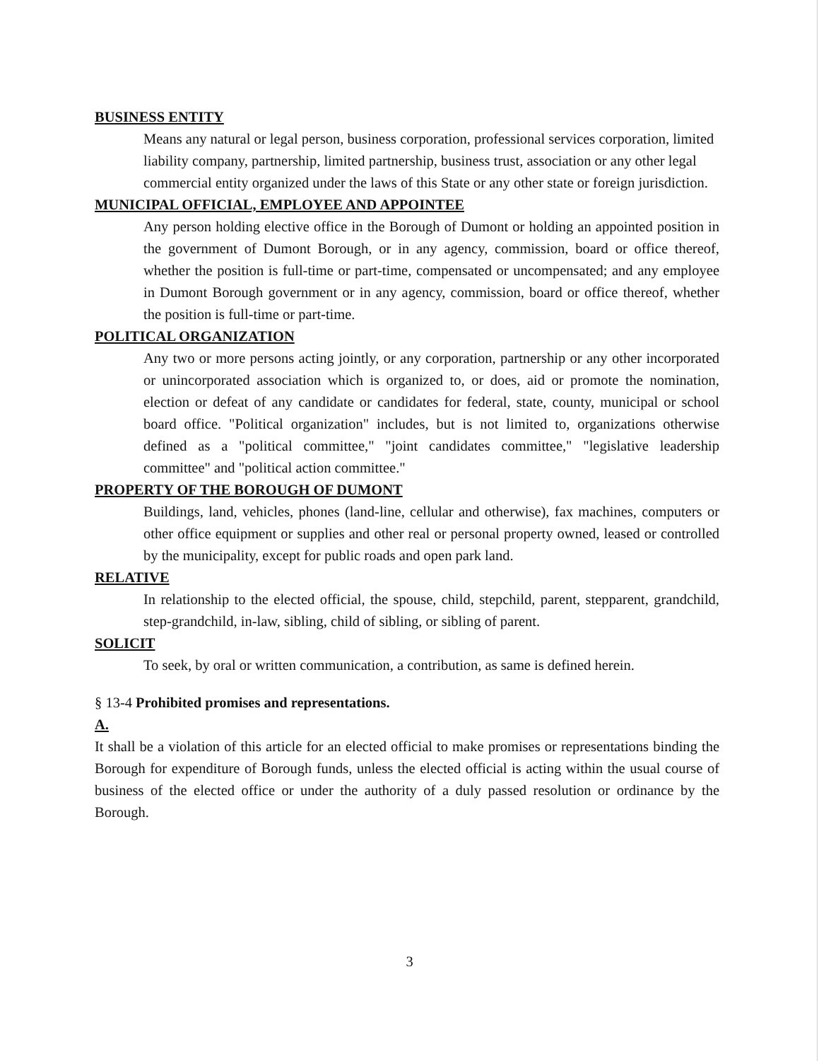BUSINESS ENTITY
Means any natural or legal person, business corporation, professional services corporation, limited liability company, partnership, limited partnership, business trust, association or any other legal commercial entity organized under the laws of this State or any other state or foreign jurisdiction.
MUNICIPAL OFFICIAL, EMPLOYEE AND APPOINTEE
Any person holding elective office in the Borough of Dumont or holding an appointed position in the government of Dumont Borough, or in any agency, commission, board or office thereof, whether the position is full-time or part-time, compensated or uncompensated; and any employee in Dumont Borough government or in any agency, commission, board or office thereof, whether the position is full-time or part-time.
POLITICAL ORGANIZATION
Any two or more persons acting jointly, or any corporation, partnership or any other incorporated or unincorporated association which is organized to, or does, aid or promote the nomination, election or defeat of any candidate or candidates for federal, state, county, municipal or school board office. "Political organization" includes, but is not limited to, organizations otherwise defined as a "political committee," "joint candidates committee," "legislative leadership committee" and "political action committee."
PROPERTY OF THE BOROUGH OF DUMONT
Buildings, land, vehicles, phones (land-line, cellular and otherwise), fax machines, computers or other office equipment or supplies and other real or personal property owned, leased or controlled by the municipality, except for public roads and open park land.
RELATIVE
In relationship to the elected official, the spouse, child, stepchild, parent, stepparent, grandchild, step-grandchild, in-law, sibling, child of sibling, or sibling of parent.
SOLICIT
To seek, by oral or written communication, a contribution, as same is defined herein.
§ 13-4 Prohibited promises and representations.
A.
It shall be a violation of this article for an elected official to make promises or representations binding the Borough for expenditure of Borough funds, unless the elected official is acting within the usual course of business of the elected office or under the authority of a duly passed resolution or ordinance by the Borough.
3